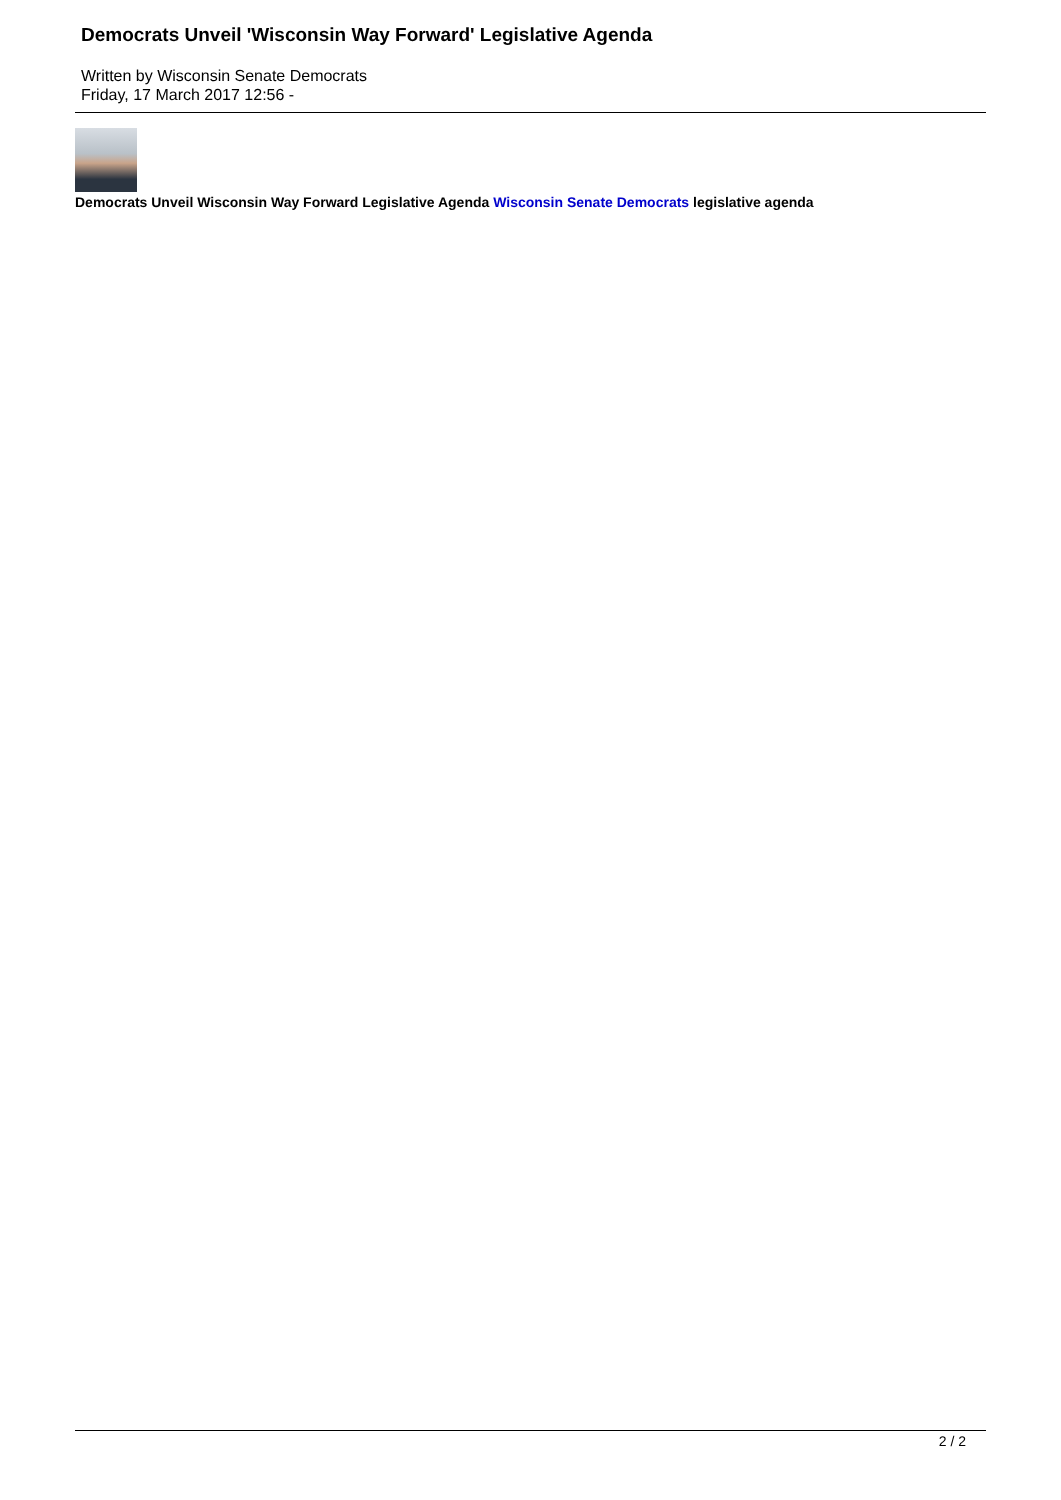Democrats Unveil 'Wisconsin Way Forward' Legislative Agenda
Written by Wisconsin Senate Democrats
Friday, 17 March 2017 12:56 -
Democrats Unveil Wisconsin Way Forward Legislative Agenda Wisconsin Senate Democrats legislative agenda
2 / 2